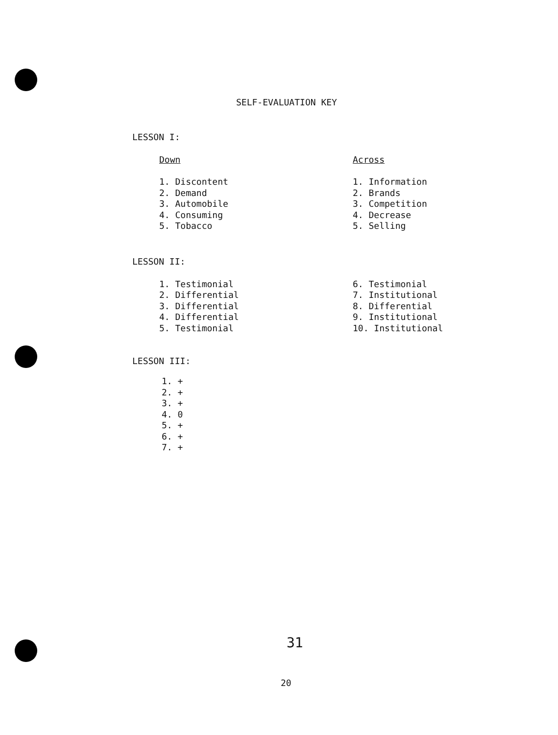SELF-EVALUATION KEY
LESSON I:
Down
1. Discontent
2. Demand
3. Automobile
4. Consuming
5. Tobacco
Across
1. Information
2. Brands
3. Competition
4. Decrease
5. Selling
LESSON II:
1. Testimonial
2. Differential
3. Differential
4. Differential
5. Testimonial
6. Testimonial
7. Institutional
8. Differential
9. Institutional
10. Institutional
LESSON III:
1. +
2. +
3. +
4. 0
5. +
6. +
7. +
31
20